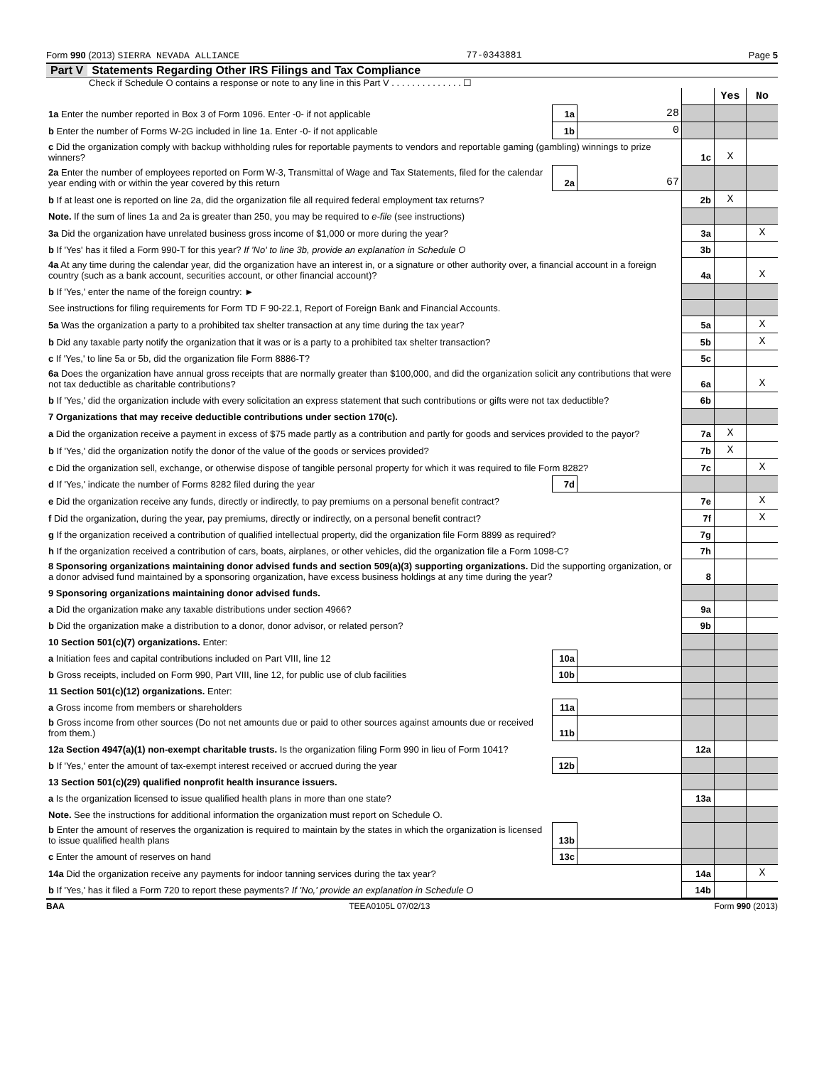Form 990 (2013) SIERRA NEVADA ALLIANCE 77-0343881 Page 5
Part V Statements Regarding Other IRS Filings and Tax Compliance
Check if Schedule O contains a response or note to any line in this Part V . . . . . . . . . . . . . . ☐
| | | | | Yes | No |
| 1a Enter the number reported in Box 3 of Form 1096. Enter -0- if not applicable | 1a | 28 | | | |
| b Enter the number of Forms W-2G included in line 1a. Enter -0- if not applicable | 1b | 0 | | | |
| c Did the organization comply with backup withholding rules for reportable payments to vendors and reportable gaming (gambling) winnings to prize winners? | | | 1c | X | |
| 2a Enter the number of employees reported on Form W-3, Transmittal of Wage and Tax Statements, filed for the calendar year ending with or within the year covered by this return | 2a | 67 | | | |
| b If at least one is reported on line 2a, did the organization file all required federal employment tax returns? | | | 2b | X | |
| Note. If the sum of lines 1a and 2a is greater than 250, you may be required to e-file (see instructions) | | | | | |
| 3a Did the organization have unrelated business gross income of $1,000 or more during the year? | | | 3a | | X |
| b If 'Yes' has it filed a Form 990-T for this year? If 'No' to line 3b, provide an explanation in Schedule O | | | 3b | | |
| 4a At any time during the calendar year, did the organization have an interest in, or a signature or other authority over, a financial account in a foreign country (such as a bank account, securities account, or other financial account)? | | | 4a | | X |
| b If 'Yes,' enter the name of the foreign country: ► | | | | | |
| See instructions for filing requirements for Form TD F 90-22.1, Report of Foreign Bank and Financial Accounts. | | | | | |
| 5a Was the organization a party to a prohibited tax shelter transaction at any time during the tax year? | | | 5a | | X |
| b Did any taxable party notify the organization that it was or is a party to a prohibited tax shelter transaction? | | | 5b | | X |
| c If 'Yes,' to line 5a or 5b, did the organization file Form 8886-T? | | | 5c | | |
| 6a Does the organization have annual gross receipts that are normally greater than $100,000, and did the organization solicit any contributions that were not tax deductible as charitable contributions? | | | 6a | | X |
| b If 'Yes,' did the organization include with every solicitation an express statement that such contributions or gifts were not tax deductible? | | | 6b | | |
| 7 Organizations that may receive deductible contributions under section 170(c). | | | | | |
| a Did the organization receive a payment in excess of $75 made partly as a contribution and partly for goods and services provided to the payor? | | | 7a | X | |
| b If 'Yes,' did the organization notify the donor of the value of the goods or services provided? | | | 7b | X | |
| c Did the organization sell, exchange, or otherwise dispose of tangible personal property for which it was required to file Form 8282? | | | 7c | | X |
| d If 'Yes,' indicate the number of Forms 8282 filed during the year | 7d | | | | |
| e Did the organization receive any funds, directly or indirectly, to pay premiums on a personal benefit contract? | | | 7e | | X |
| f Did the organization, during the year, pay premiums, directly or indirectly, on a personal benefit contract? | | | 7f | | X |
| g If the organization received a contribution of qualified intellectual property, did the organization file Form 8899 as required? | | | 7g | | |
| h If the organization received a contribution of cars, boats, airplanes, or other vehicles, did the organization file a Form 1098-C? | | | 7h | | |
| 8 Sponsoring organizations maintaining donor advised funds and section 509(a)(3) supporting organizations. Did the supporting organization, or a donor advised fund maintained by a sponsoring organization, have excess business holdings at any time during the year? | | | 8 | | |
| 9 Sponsoring organizations maintaining donor advised funds. | | | | | |
| a Did the organization make any taxable distributions under section 4966? | | | 9a | | |
| b Did the organization make a distribution to a donor, donor advisor, or related person? | | | 9b | | |
| 10 Section 501(c)(7) organizations. Enter: | | | | | |
| a Initiation fees and capital contributions included on Part VIII, line 12 | 10a | | | | |
| b Gross receipts, included on Form 990, Part VIII, line 12, for public use of club facilities | 10b | | | | |
| 11 Section 501(c)(12) organizations. Enter: | | | | | |
| a Gross income from members or shareholders | 11a | | | | |
| b Gross income from other sources (Do not net amounts due or paid to other sources against amounts due or received from them.) | 11b | | | | |
| 12a Section 4947(a)(1) non-exempt charitable trusts. Is the organization filing Form 990 in lieu of Form 1041? | | | 12a | | |
| b If 'Yes,' enter the amount of tax-exempt interest received or accrued during the year | 12b | | | | |
| 13 Section 501(c)(29) qualified nonprofit health insurance issuers. | | | | | |
| a Is the organization licensed to issue qualified health plans in more than one state? | | | 13a | | |
| Note. See the instructions for additional information the organization must report on Schedule O. | | | | | |
| b Enter the amount of reserves the organization is required to maintain by the states in which the organization is licensed to issue qualified health plans | 13b | | | | |
| c Enter the amount of reserves on hand | 13c | | | | |
| 14a Did the organization receive any payments for indoor tanning services during the tax year? | | | 14a | | X |
| b If 'Yes,' has it filed a Form 720 to report these payments? If 'No,' provide an explanation in Schedule O | | | 14b | | |
BAA TEEA0105L 07/02/13 Form 990 (2013)